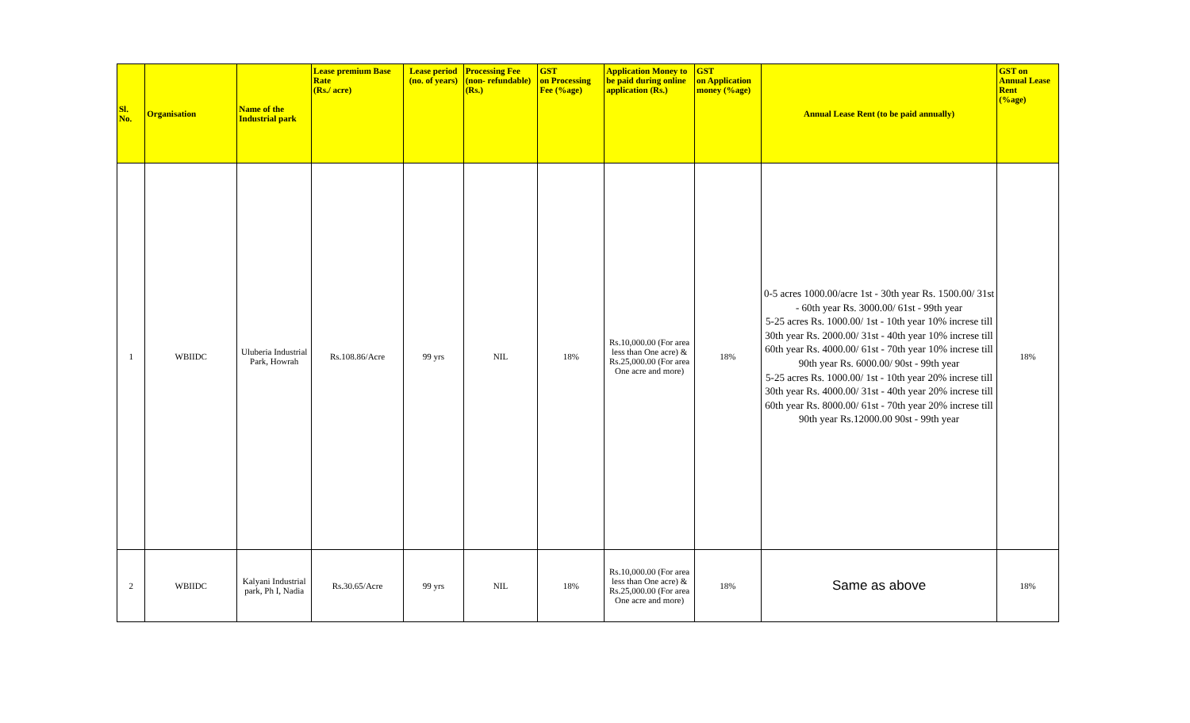| Sl. No. | Organisation | Name of the Industrial park | Lease premium Base Rate (Rs./ acre) | Lease period (no. of years) | Processing Fee (non- refundable) (Rs.) | GST on Processing Fee (%age) | Application Money to be paid during online application (Rs.) | GST on Application money (%age) | Annual Lease Rent (to be paid annually) | GST on Annual Lease Rent (%age) |
| --- | --- | --- | --- | --- | --- | --- | --- | --- | --- | --- |
| 1 | WBIIDC | Uluberia Industrial Park, Howrah | Rs.108.86/Acre | 99 yrs | NIL | 18% | Rs.10,000.00 (For area less than One acre) & Rs.25,000.00 (For area One acre and more) | 18% | 0-5 acres 1000.00/acre 1st - 30th year Rs. 1500.00/ 31st - 60th year Rs. 3000.00/ 61st - 99th year 5-25 acres Rs. 1000.00/ 1st - 10th year 10% increse till 30th year Rs. 2000.00/ 31st - 40th year 10% increse till 60th year Rs. 4000.00/ 61st - 70th year 10% increse till 90th year Rs. 6000.00/ 90st - 99th year 5-25 acres Rs. 1000.00/ 1st - 10th year 20% increse till 30th year Rs. 4000.00/ 31st - 40th year 20% increse till 60th year Rs. 8000.00/ 61st - 70th year 20% increse till 90th year Rs.12000.00 90st - 99th year | 18% |
| 2 | WBIIDC | Kalyani Industrial park, Ph I, Nadia | Rs.30.65/Acre | 99 yrs | NIL | 18% | Rs.10,000.00 (For area less than One acre) & Rs.25,000.00 (For area One acre and more) | 18% | Same as above | 18% |